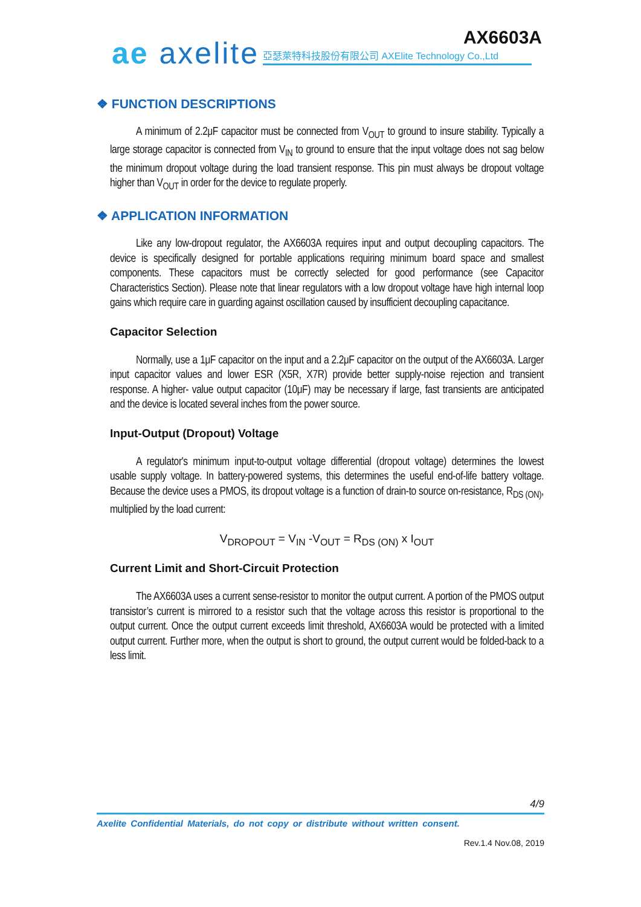ae axelite AX6603A
亞瑟萊特科技股份有限公司 AXElite Technology Co.,Ltd
❖ FUNCTION DESCRIPTIONS
A minimum of 2.2μF capacitor must be connected from V<sub>OUT</sub> to ground to insure stability. Typically a large storage capacitor is connected from V<sub>IN</sub> to ground to ensure that the input voltage does not sag below the minimum dropout voltage during the load transient response. This pin must always be dropout voltage higher than V<sub>OUT</sub> in order for the device to regulate properly.
❖ APPLICATION INFORMATION
Like any low-dropout regulator, the AX6603A requires input and output decoupling capacitors. The device is specifically designed for portable applications requiring minimum board space and smallest components. These capacitors must be correctly selected for good performance (see Capacitor Characteristics Section). Please note that linear regulators with a low dropout voltage have high internal loop gains which require care in guarding against oscillation caused by insufficient decoupling capacitance.
Capacitor Selection
Normally, use a 1μF capacitor on the input and a 2.2μF capacitor on the output of the AX6603A. Larger input capacitor values and lower ESR (X5R, X7R) provide better supply-noise rejection and transient response. A higher- value output capacitor (10μF) may be necessary if large, fast transients are anticipated and the device is located several inches from the power source.
Input-Output (Dropout) Voltage
A regulator's minimum input-to-output voltage differential (dropout voltage) determines the lowest usable supply voltage. In battery-powered systems, this determines the useful end-of-life battery voltage. Because the device uses a PMOS, its dropout voltage is a function of drain-to source on-resistance, R<sub>DS (ON)</sub>, multiplied by the load current:
V<sub>DROPOUT</sub> = V<sub>IN</sub> -V<sub>OUT</sub> = R<sub>DS (ON)</sub> x I<sub>OUT</sub>
Current Limit and Short-Circuit Protection
The AX6603A uses a current sense-resistor to monitor the output current. A portion of the PMOS output transistor’s current is mirrored to a resistor such that the voltage across this resistor is proportional to the output current. Once the output current exceeds limit threshold, AX6603A would be protected with a limited output current. Further more, when the output is short to ground, the output current would be folded-back to a less limit.
4/9
Axelite Confidential Materials, do not copy or distribute without written consent.
Rev.1.4 Nov.08, 2019